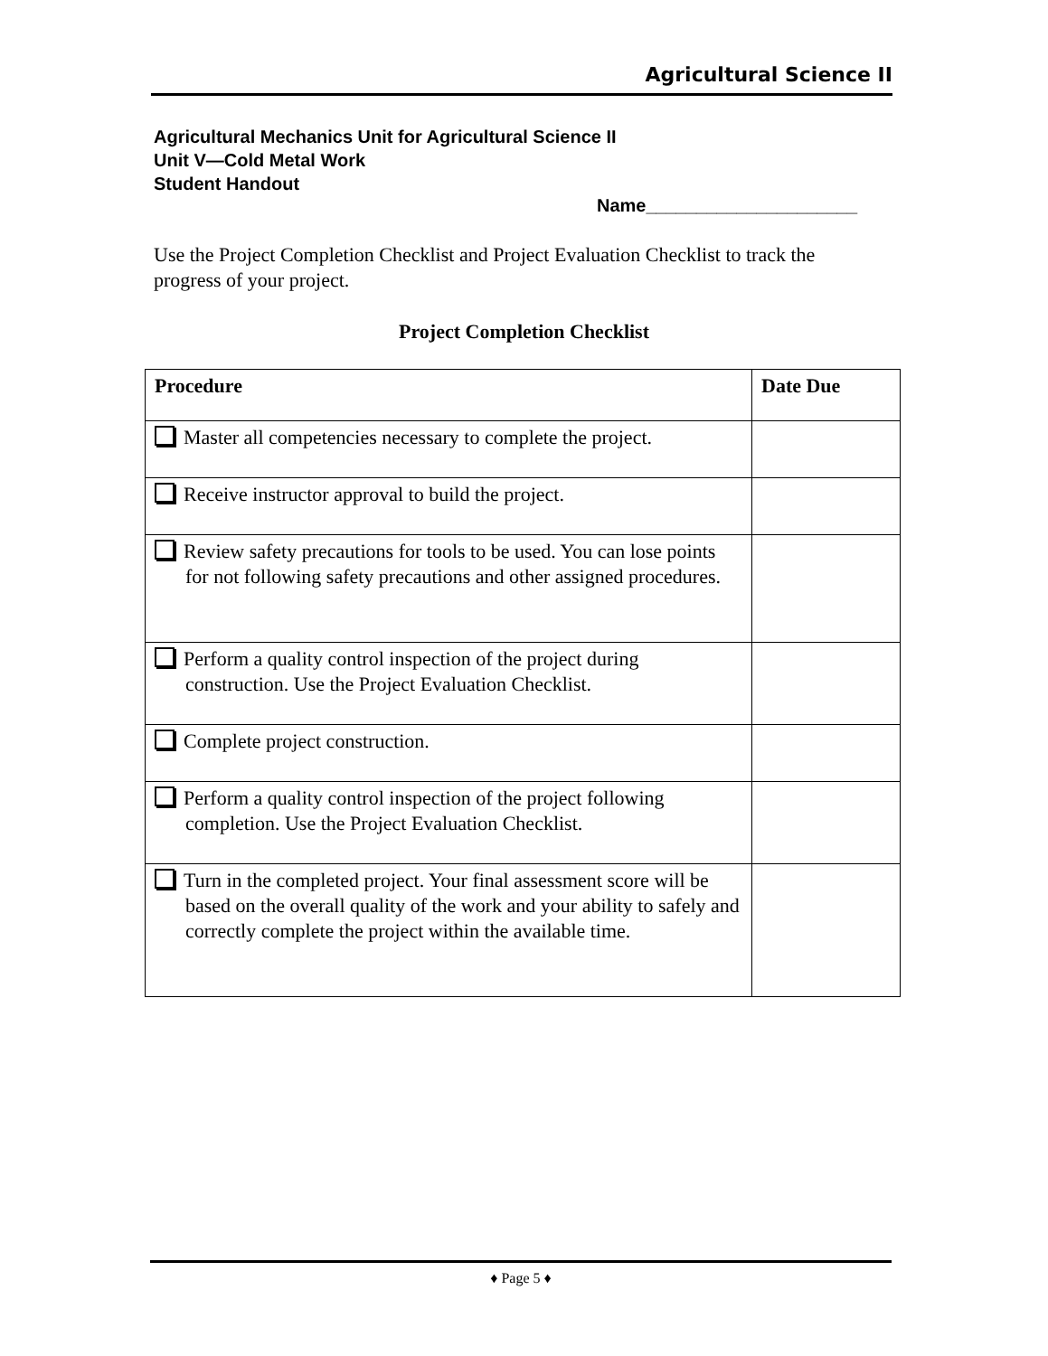Agricultural Science II
Agricultural Mechanics Unit for Agricultural Science II
Unit V—Cold Metal Work
Student Handout
Name_____________________
Use the Project Completion Checklist and Project Evaluation Checklist to track the progress of your project.
Project Completion Checklist
| Procedure | Date Due |
| --- | --- |
| Master all competencies necessary to complete the project. | |
| Receive instructor approval to build the project. | |
| Review safety precautions for tools to be used. You can lose points for not following safety precautions and other assigned procedures. | |
| Perform a quality control inspection of the project during construction. Use the Project Evaluation Checklist. | |
| Complete project construction. | |
| Perform a quality control inspection of the project following completion. Use the Project Evaluation Checklist. | |
| Turn in the completed project. Your final assessment score will be based on the overall quality of the work and your ability to safely and correctly complete the project within the available time. | |
♦ Page 5 ♦